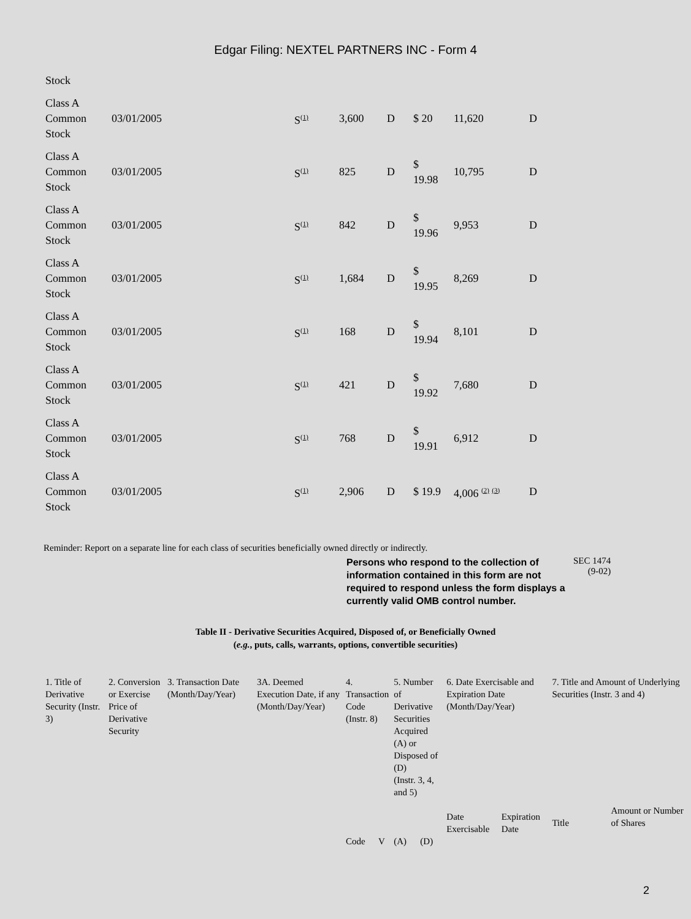Edgar Filing: NEXTEL PARTNERS INC - Form 4
| Stock | | | | | | | |
| Class A Common Stock | 03/01/2005 | S<sup>(1)</sup> | 3,600 | D | $ 20 | 11,620 | D |
| Class A Common Stock | 03/01/2005 | S<sup>(1)</sup> | 825 | D | $ 19.98 | 10,795 | D |
| Class A Common Stock | 03/01/2005 | S<sup>(1)</sup> | 842 | D | $ 19.96 | 9,953 | D |
| Class A Common Stock | 03/01/2005 | S<sup>(1)</sup> | 1,684 | D | $ 19.95 | 8,269 | D |
| Class A Common Stock | 03/01/2005 | S<sup>(1)</sup> | 168 | D | $ 19.94 | 8,101 | D |
| Class A Common Stock | 03/01/2005 | S<sup>(1)</sup> | 421 | D | $ 19.92 | 7,680 | D |
| Class A Common Stock | 03/01/2005 | S<sup>(1)</sup> | 768 | D | $ 19.91 | 6,912 | D |
| Class A Common Stock | 03/01/2005 | S<sup>(1)</sup> | 2,906 | D | $ 19.9 | 4,006 <sup>(2)</sup> <sup>(3)</sup> | D |
Reminder: Report on a separate line for each class of securities beneficially owned directly or indirectly.
Persons who respond to the collection of information contained in this form are not required to respond unless the form displays a currently valid OMB control number.
SEC 1474
(9-02)
Table II - Derivative Securities Acquired, Disposed of, or Beneficially Owned
(e.g., puts, calls, warrants, options, convertible securities)
| 1. Title of Derivative Security (Instr. 3) | 2. Conversion or Exercise Price of Derivative Security | 3. Transaction Date (Month/Day/Year) | 3A. Deemed Execution Date, if any (Month/Day/Year) | 4. Transaction Code (Instr. 8) | | 5. Number of Derivative Securities Acquired (A) or Disposed of (D) (Instr. 3, 4, and 5) | | 6. Date Exercisable and Expiration Date (Month/Day/Year) | | 7. Title and Amount of Underlying Securities (Instr. 3 and 4) | |
| | | | | | | | | Date Exercisable | Expiration Date | Title | Amount or Number of Shares |
| | | | | Code | V | (A) | (D) | | | | |
2